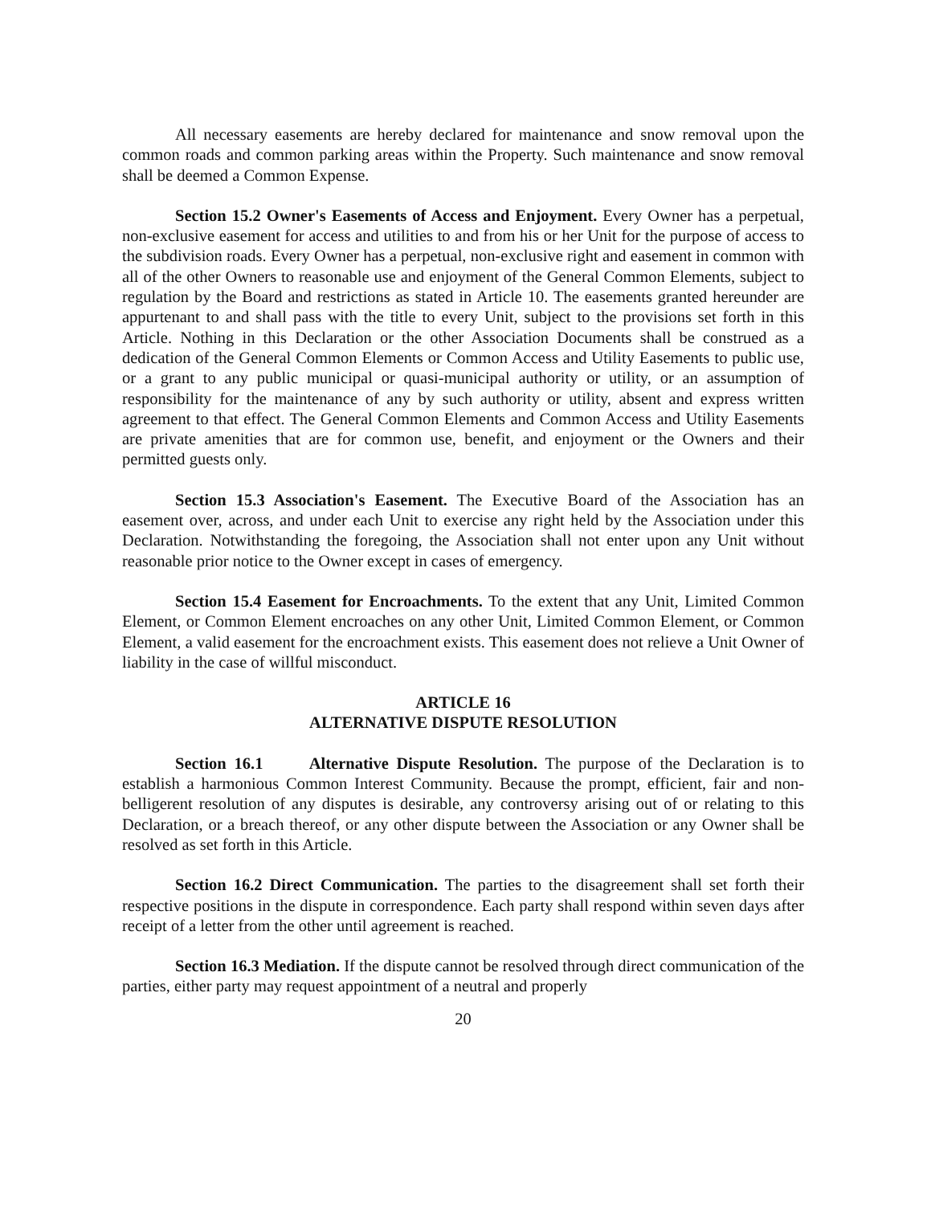All necessary easements are hereby declared for maintenance and snow removal upon the common roads and common parking areas within the Property. Such maintenance and snow removal shall be deemed a Common Expense.
Section 15.2 Owner's Easements of Access and Enjoyment. Every Owner has a perpetual, non-exclusive easement for access and utilities to and from his or her Unit for the purpose of access to the subdivision roads. Every Owner has a perpetual, non-exclusive right and easement in common with all of the other Owners to reasonable use and enjoyment of the General Common Elements, subject to regulation by the Board and restrictions as stated in Article 10. The easements granted hereunder are appurtenant to and shall pass with the title to every Unit, subject to the provisions set forth in this Article. Nothing in this Declaration or the other Association Documents shall be construed as a dedication of the General Common Elements or Common Access and Utility Easements to public use, or a grant to any public municipal or quasi-municipal authority or utility, or an assumption of responsibility for the maintenance of any by such authority or utility, absent and express written agreement to that effect. The General Common Elements and Common Access and Utility Easements are private amenities that are for common use, benefit, and enjoyment or the Owners and their permitted guests only.
Section 15.3 Association's Easement. The Executive Board of the Association has an easement over, across, and under each Unit to exercise any right held by the Association under this Declaration. Notwithstanding the foregoing, the Association shall not enter upon any Unit without reasonable prior notice to the Owner except in cases of emergency.
Section 15.4 Easement for Encroachments. To the extent that any Unit, Limited Common Element, or Common Element encroaches on any other Unit, Limited Common Element, or Common Element, a valid easement for the encroachment exists. This easement does not relieve a Unit Owner of liability in the case of willful misconduct.
ARTICLE 16
ALTERNATIVE DISPUTE RESOLUTION
Section 16.1 Alternative Dispute Resolution. The purpose of the Declaration is to establish a harmonious Common Interest Community. Because the prompt, efficient, fair and non-belligerent resolution of any disputes is desirable, any controversy arising out of or relating to this Declaration, or a breach thereof, or any other dispute between the Association or any Owner shall be resolved as set forth in this Article.
Section 16.2 Direct Communication. The parties to the disagreement shall set forth their respective positions in the dispute in correspondence. Each party shall respond within seven days after receipt of a letter from the other until agreement is reached.
Section 16.3 Mediation. If the dispute cannot be resolved through direct communication of the parties, either party may request appointment of a neutral and properly
20